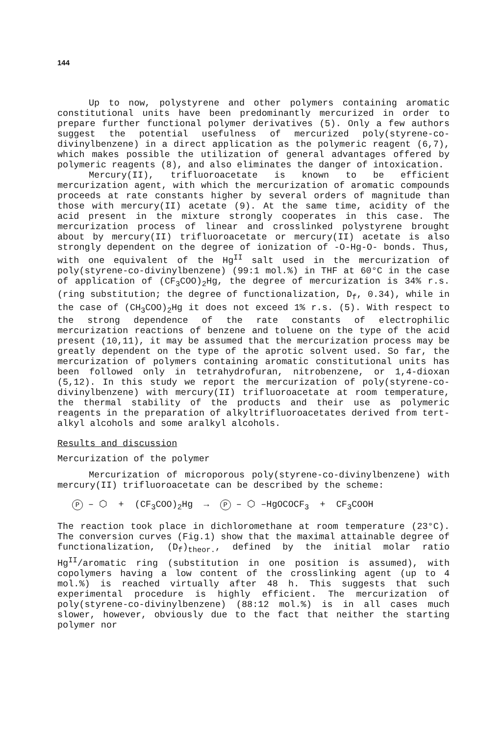144
Up to now, polystyrene and other polymers containing aromatic constitutional units have been predominantly mercurized in order to prepare further functional polymer derivatives (5). Only a few authors suggest the potential usefulness of mercurized poly(styrene-co-divinylbenzene) in a direct application as the polymeric reagent (6,7), which makes possible the utilization of general advantages offered by polymeric reagents (8), and also eliminates the danger of intoxication.
Mercury(II), trifluoroacetate is known to be efficient mercurization agent, with which the mercurization of aromatic compounds proceeds at rate constants higher by several orders of magnitude than those with mercury(II) acetate (9). At the same time, acidity of the acid present in the mixture strongly cooperates in this case. The mercurization process of linear and crosslinked polystyrene brought about by mercury(II) trifluoroacetate or mercury(II) acetate is also strongly dependent on the degree of ionization of -O-Hg-O- bonds. Thus, with one equivalent of the Hg<sup>II</sup> salt used in the mercurization of poly(styrene-co-divinylbenzene) (99:1 mol.%) in THF at 60°C in the case of application of (CF<sub>3</sub>COO)<sub>2</sub>Hg, the degree of mercurization is 34% r.s. (ring substitution; the degree of functionalization, D<sub>f</sub>, 0.34), while in the case of (CH<sub>3</sub>COO)<sub>2</sub>Hg it does not exceed 1% r.s. (5). With respect to the strong dependence of the rate constants of electrophilic mercurization reactions of benzene and toluene on the type of the acid present (10,11), it may be assumed that the mercurization process may be greatly dependent on the type of the aprotic solvent used. So far, the mercurization of polymers containing aromatic constitutional units has been followed only in tetrahydrofuran, nitrobenzene, or 1,4-dioxan (5,12). In this study we report the mercurization of poly(styrene-co-divinylbenzene) with mercury(II) trifluoroacetate at room temperature, the thermal stability of the products and their use as polymeric reagents in the preparation of alkyltrifluoroacetates derived from tert-alkyl alcohols and some aralkyl alcohols.
Results and discussion
Mercurization of the polymer
Mercurization of microporous poly(styrene-co-divinylbenzene) with mercury(II) trifluoroacetate can be described by the scheme:
P – ⬡ + (CF<sub>3</sub>COO)<sub>2</sub>Hg → P – ⬡ –HgOCOCF<sub>3</sub> + CF<sub>3</sub>COOH
The reaction took place in dichloromethane at room temperature (23°C). The conversion curves (Fig.1) show that the maximal attainable degree of functionalization, (D<sub>f</sub>)<sub>theor.</sub>, defined by the initial molar ratio Hg<sup>II</sup>/aromatic ring (substitution in one position is assumed), with copolymers having a low content of the crosslinking agent (up to 4 mol.%) is reached virtually after 48 h. This suggests that such experimental procedure is highly efficient. The mercurization of poly(styrene-co-divinylbenzene) (88:12 mol.%) is in all cases much slower, however, obviously due to the fact that neither the starting polymer nor